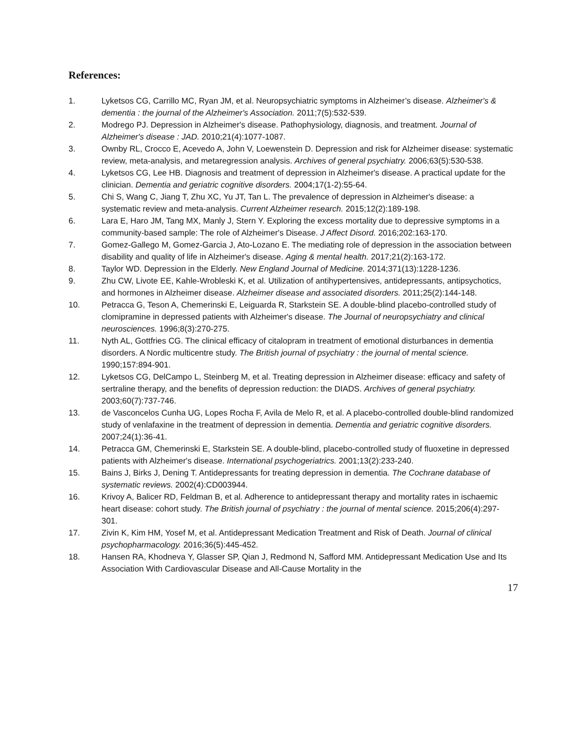References:
1. Lyketsos CG, Carrillo MC, Ryan JM, et al. Neuropsychiatric symptoms in Alzheimer’s disease. Alzheimer's & dementia : the journal of the Alzheimer's Association. 2011;7(5):532-539.
2. Modrego PJ. Depression in Alzheimer's disease. Pathophysiology, diagnosis, and treatment. Journal of Alzheimer's disease : JAD. 2010;21(4):1077-1087.
3. Ownby RL, Crocco E, Acevedo A, John V, Loewenstein D. Depression and risk for Alzheimer disease: systematic review, meta-analysis, and metaregression analysis. Archives of general psychiatry. 2006;63(5):530-538.
4. Lyketsos CG, Lee HB. Diagnosis and treatment of depression in Alzheimer's disease. A practical update for the clinician. Dementia and geriatric cognitive disorders. 2004;17(1-2):55-64.
5. Chi S, Wang C, Jiang T, Zhu XC, Yu JT, Tan L. The prevalence of depression in Alzheimer's disease: a systematic review and meta-analysis. Current Alzheimer research. 2015;12(2):189-198.
6. Lara E, Haro JM, Tang MX, Manly J, Stern Y. Exploring the excess mortality due to depressive symptoms in a community-based sample: The role of Alzheimer's Disease. J Affect Disord. 2016;202:163-170.
7. Gomez-Gallego M, Gomez-Garcia J, Ato-Lozano E. The mediating role of depression in the association between disability and quality of life in Alzheimer's disease. Aging & mental health. 2017;21(2):163-172.
8. Taylor WD. Depression in the Elderly. New England Journal of Medicine. 2014;371(13):1228-1236.
9. Zhu CW, Livote EE, Kahle-Wrobleski K, et al. Utilization of antihypertensives, antidepressants, antipsychotics, and hormones in Alzheimer disease. Alzheimer disease and associated disorders. 2011;25(2):144-148.
10. Petracca G, Teson A, Chemerinski E, Leiguarda R, Starkstein SE. A double-blind placebo-controlled study of clomipramine in depressed patients with Alzheimer's disease. The Journal of neuropsychiatry and clinical neurosciences. 1996;8(3):270-275.
11. Nyth AL, Gottfries CG. The clinical efficacy of citalopram in treatment of emotional disturbances in dementia disorders. A Nordic multicentre study. The British journal of psychiatry : the journal of mental science. 1990;157:894-901.
12. Lyketsos CG, DelCampo L, Steinberg M, et al. Treating depression in Alzheimer disease: efficacy and safety of sertraline therapy, and the benefits of depression reduction: the DIADS. Archives of general psychiatry. 2003;60(7):737-746.
13. de Vasconcelos Cunha UG, Lopes Rocha F, Avila de Melo R, et al. A placebo-controlled double-blind randomized study of venlafaxine in the treatment of depression in dementia. Dementia and geriatric cognitive disorders. 2007;24(1):36-41.
14. Petracca GM, Chemerinski E, Starkstein SE. A double-blind, placebo-controlled study of fluoxetine in depressed patients with Alzheimer's disease. International psychogeriatrics. 2001;13(2):233-240.
15. Bains J, Birks J, Dening T. Antidepressants for treating depression in dementia. The Cochrane database of systematic reviews. 2002(4):CD003944.
16. Krivoy A, Balicer RD, Feldman B, et al. Adherence to antidepressant therapy and mortality rates in ischaemic heart disease: cohort study. The British journal of psychiatry : the journal of mental science. 2015;206(4):297-301.
17. Zivin K, Kim HM, Yosef M, et al. Antidepressant Medication Treatment and Risk of Death. Journal of clinical psychopharmacology. 2016;36(5):445-452.
18. Hansen RA, Khodneva Y, Glasser SP, Qian J, Redmond N, Safford MM. Antidepressant Medication Use and Its Association With Cardiovascular Disease and All-Cause Mortality in the
17